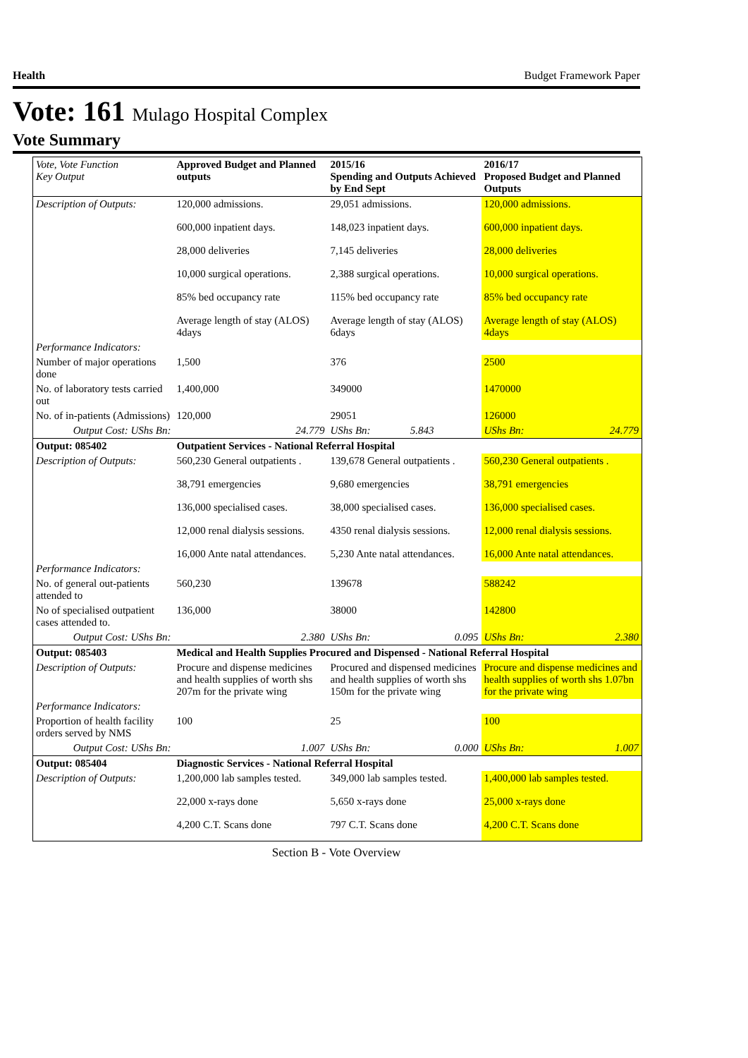Health Budget Framework Paper
Vote: 161 Mulago Hospital Complex
Vote Summary
| Vote, Vote Function Key Output | Approved Budget and Planned outputs | 2015/16 Spending and Outputs Achieved by End Sept | 2016/17 Proposed Budget and Planned Outputs |
| --- | --- | --- | --- |
| Description of Outputs: | 120,000 admissions. | 29,051 admissions. | 120,000 admissions. |
| | 600,000 inpatient days. | 148,023 inpatient days. | 600,000 inpatient days. |
| | 28,000 deliveries | 7,145 deliveries | 28,000 deliveries |
| | 10,000 surgical operations. | 2,388 surgical operations. | 10,000 surgical operations. |
| | 85% bed occupancy rate | 115% bed occupancy rate | 85% bed occupancy rate |
| | Average length of stay (ALOS) 4days | Average length of stay (ALOS) 6days | Average length of stay (ALOS) 4days |
| Performance Indicators: | | | |
| Number of major operations done | 1,500 | 376 | 2500 |
| No. of laboratory tests carried out | 1,400,000 | 349000 | 1470000 |
| No. of in-patients (Admissions) | 120,000 | 29051 | 126000 |
| Output Cost: UShs Bn: | 24.779 | UShs Bn: 5.843 | UShs Bn: 24.779 |
| Output: 085402 | Outpatient Services - National Referral Hospital | | |
| Description of Outputs: | 560,230 General outpatients . | 139,678 General outpatients . | 560,230 General outpatients . |
| | 38,791 emergencies | 9,680 emergencies | 38,791 emergencies |
| | 136,000 specialised cases. | 38,000 specialised cases. | 136,000 specialised cases. |
| | 12,000 renal dialysis sessions. | 4350 renal dialysis sessions. | 12,000 renal dialysis sessions. |
| | 16,000 Ante natal attendances. | 5,230 Ante natal attendances. | 16,000 Ante natal attendances. |
| Performance Indicators: | | | |
| No. of general out-patients attended to | 560,230 | 139678 | 588242 |
| No of specialised outpatient cases attended to. | 136,000 | 38000 | 142800 |
| Output Cost: UShs Bn: | 2.380 | UShs Bn: 0.095 | UShs Bn: 2.380 |
| Output: 085403 | Medical and Health Supplies Procured and Dispensed - National Referral Hospital | | |
| Description of Outputs: | Procure and dispense medicines and health supplies of worth shs 207m for the private wing | Procured and dispensed medicines and health supplies of worth shs 150m for the private wing | Procure and dispense medicines and health supplies of worth shs 1.07bn for the private wing |
| Performance Indicators: | | | |
| Proportion of health facility orders served by NMS | 100 | 25 | 100 |
| Output Cost: UShs Bn: | 1.007 | UShs Bn: 0.000 | UShs Bn: 1.007 |
| Output: 085404 | Diagnostic Services - National Referral Hospital | | |
| Description of Outputs: | 1,200,000 lab samples tested. | 349,000 lab samples tested. | 1,400,000 lab samples tested. |
| | 22,000 x-rays done | 5,650 x-rays done | 25,000 x-rays done |
| | 4,200 C.T. Scans done | 797 C.T. Scans done | 4,200 C.T. Scans done |
Section B - Vote Overview